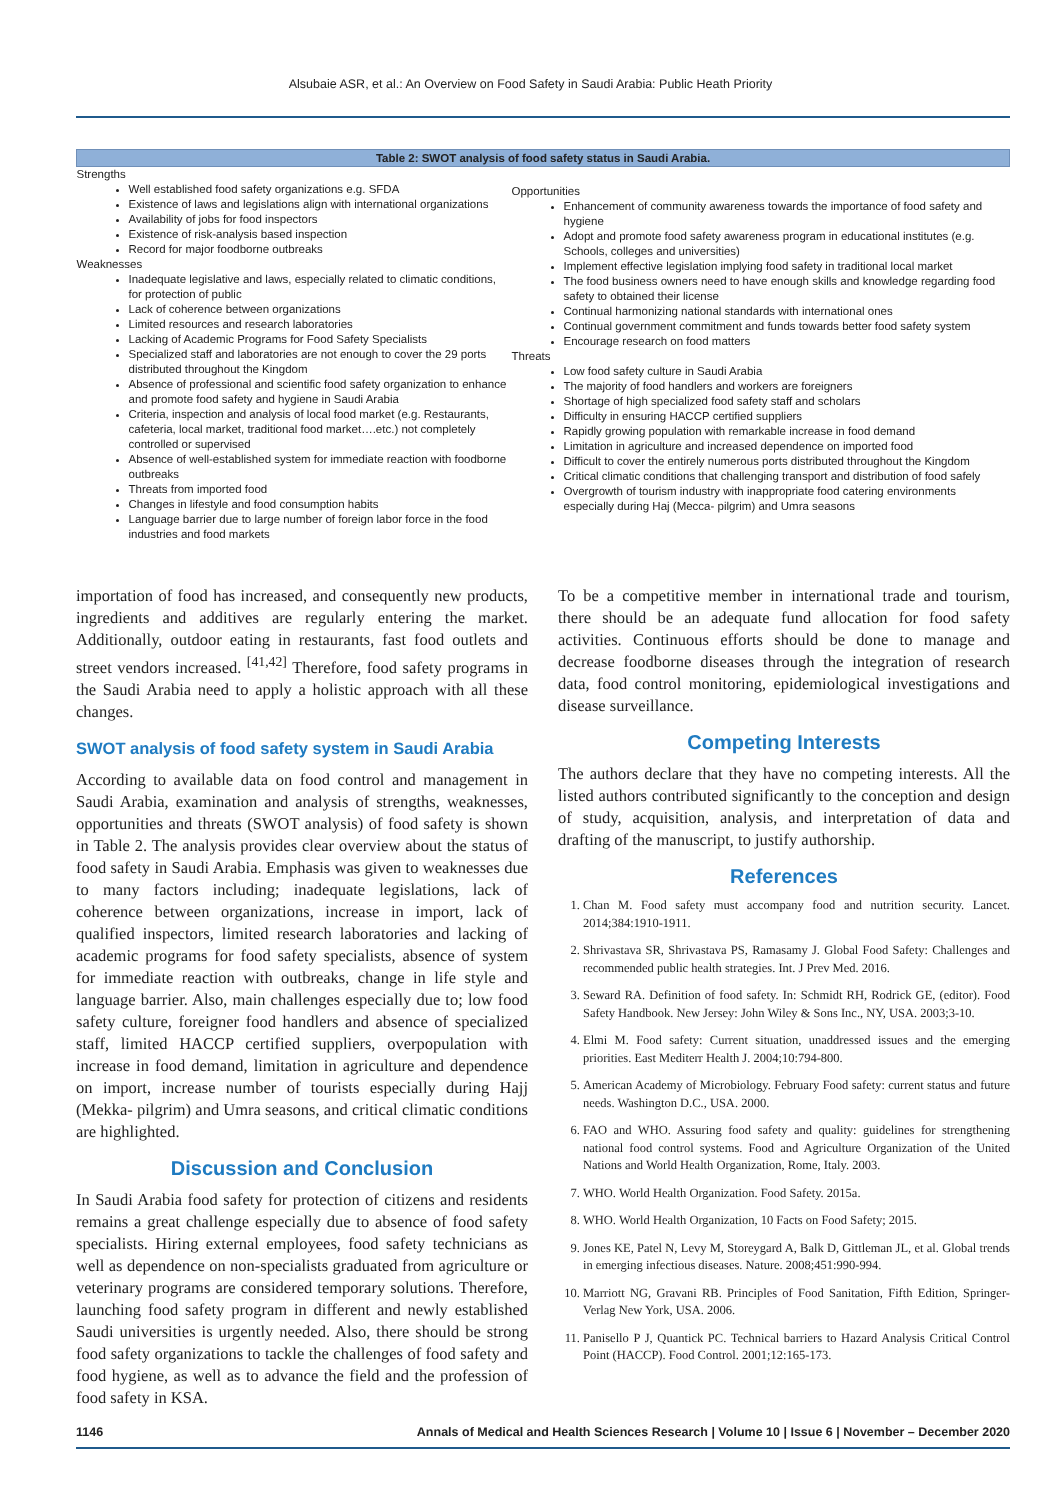Alsubaie ASR, et al.: An Overview on Food Safety in Saudi Arabia: Public Heath Priority
| Table 2: SWOT analysis of food safety status in Saudi Arabia. | |
| --- | --- |
| Strengths Well established food safety organizations e.g. SFDA Existence of laws and legislations align with international organizations Availability of jobs for food inspectors Existence of risk-analysis based inspection Record for major foodborne outbreaks Weaknesses Inadequate legislative and laws, especially related to climatic conditions, for protection of public Lack of coherence between organizations Limited resources and research laboratories Lacking of Academic Programs for Food Safety Specialists Specialized staff and laboratories are not enough to cover the 29 ports distributed throughout the Kingdom Absence of professional and scientific food safety organization to enhance and promote food safety and hygiene in Saudi Arabia Criteria, inspection and analysis of local food market (e.g. Restaurants, cafeteria, local market, traditional food market….etc.) not completely controlled or supervised Absence of well-established system for immediate reaction with foodborne outbreaks Threats from imported food Changes in lifestyle and food consumption habits Language barrier due to large number of foreign labor force in the food industries and food markets | Opportunities Enhancement of community awareness towards the importance of food safety and hygiene Adopt and promote food safety awareness program in educational institutes (e.g. Schools, colleges and universities) Implement effective legislation implying food safety in traditional local market The food business owners need to have enough skills and knowledge regarding food safety to obtained their license Continual harmonizing national standards with international ones Continual government commitment and funds towards better food safety system Encourage research on food matters Threats Low food safety culture in Saudi Arabia The majority of food handlers and workers are foreigners Shortage of high specialized food safety staff and scholars Difficulty in ensuring HACCP certified suppliers Rapidly growing population with remarkable increase in food demand Limitation in agriculture and increased dependence on imported food Difficult to cover the entirely numerous ports distributed throughout the Kingdom Critical climatic conditions that challenging transport and distribution of food safely Overgrowth of tourism industry with inappropriate food catering environments especially during Haj (Mecca- pilgrim) and Umra seasons |
importation of food has increased, and consequently new products, ingredients and additives are regularly entering the market. Additionally, outdoor eating in restaurants, fast food outlets and street vendors increased. <sup>[41,42]</sup> Therefore, food safety programs in the Saudi Arabia need to apply a holistic approach with all these changes.
SWOT analysis of food safety system in Saudi Arabia
According to available data on food control and management in Saudi Arabia, examination and analysis of strengths, weaknesses, opportunities and threats (SWOT analysis) of food safety is shown in Table 2. The analysis provides clear overview about the status of food safety in Saudi Arabia. Emphasis was given to weaknesses due to many factors including; inadequate legislations, lack of coherence between organizations, increase in import, lack of qualified inspectors, limited research laboratories and lacking of academic programs for food safety specialists, absence of system for immediate reaction with outbreaks, change in life style and language barrier. Also, main challenges especially due to; low food safety culture, foreigner food handlers and absence of specialized staff, limited HACCP certified suppliers, overpopulation with increase in food demand, limitation in agriculture and dependence on import, increase number of tourists especially during Hajj (Mekka- pilgrim) and Umra seasons, and critical climatic conditions are highlighted.
Discussion and Conclusion
In Saudi Arabia food safety for protection of citizens and residents remains a great challenge especially due to absence of food safety specialists. Hiring external employees, food safety technicians as well as dependence on non-specialists graduated from agriculture or veterinary programs are considered temporary solutions. Therefore, launching food safety program in different and newly established Saudi universities is urgently needed. Also, there should be strong food safety organizations to tackle the challenges of food safety and food hygiene, as well as to advance the field and the profession of food safety in KSA.
To be a competitive member in international trade and tourism, there should be an adequate fund allocation for food safety activities. Continuous efforts should be done to manage and decrease foodborne diseases through the integration of research data, food control monitoring, epidemiological investigations and disease surveillance.
Competing Interests
The authors declare that they have no competing interests. All the listed authors contributed significantly to the conception and design of study, acquisition, analysis, and interpretation of data and drafting of the manuscript, to justify authorship.
References
1. Chan M. Food safety must accompany food and nutrition security. Lancet. 2014;384:1910-1911.
2. Shrivastava SR, Shrivastava PS, Ramasamy J. Global Food Safety: Challenges and recommended public health strategies. Int. J Prev Med. 2016.
3. Seward RA. Definition of food safety. In: Schmidt RH, Rodrick GE, (editor). Food Safety Handbook. New Jersey: John Wiley & Sons Inc., NY, USA. 2003;3-10.
4. Elmi M. Food safety: Current situation, unaddressed issues and the emerging priorities. East Mediterr Health J. 2004;10:794-800.
5. American Academy of Microbiology. February Food safety: current status and future needs. Washington D.C., USA. 2000.
6. FAO and WHO. Assuring food safety and quality: guidelines for strengthening national food control systems. Food and Agriculture Organization of the United Nations and World Health Organization, Rome, Italy. 2003.
7. WHO. World Health Organization. Food Safety. 2015a.
8. WHO. World Health Organization, 10 Facts on Food Safety; 2015.
9. Jones KE, Patel N, Levy M, Storeygard A, Balk D, Gittleman JL, et al. Global trends in emerging infectious diseases. Nature. 2008;451:990-994.
10. Marriott NG, Gravani RB. Principles of Food Sanitation, Fifth Edition, Springer-Verlag New York, USA. 2006.
11. Panisello P J, Quantick PC. Technical barriers to Hazard Analysis Critical Control Point (HACCP). Food Control. 2001;12:165-173.
1146 Annals of Medical and Health Sciences Research | Volume 10 | Issue 6 | November – December 2020